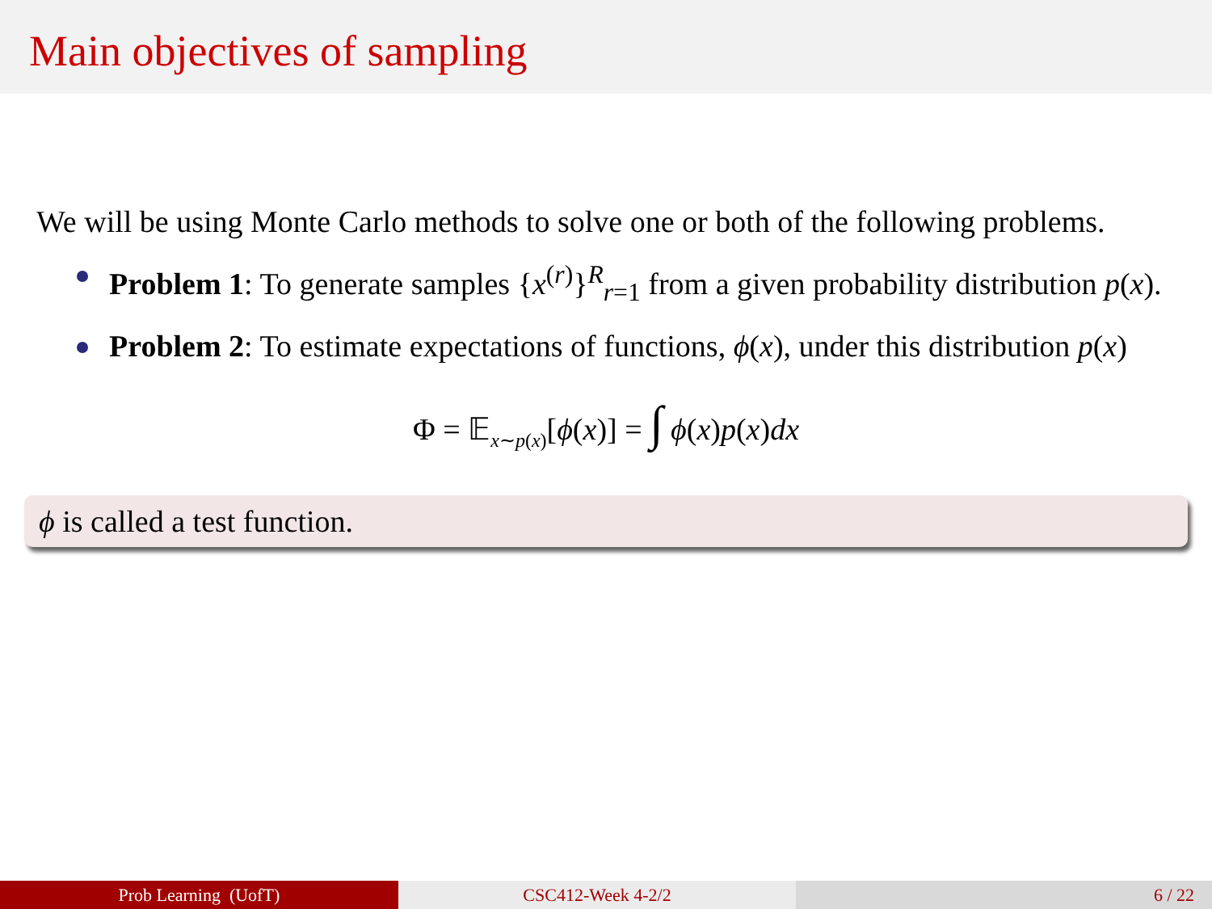Main objectives of sampling
We will be using Monte Carlo methods to solve one or both of the following problems.
Problem 1: To generate samples {x<sup>(r)</sup>}<sup>R</sup><sub>r=1</sub> from a given probability distribution p(x).
Problem 2: To estimate expectations of functions, ϕ(x), under this distribution p(x)
Φ = 𝔼<sub>x∼p(x)</sub>[ϕ(x)] = ∫ ϕ(x)p(x)dx
ϕ is called a test function.
Prob Learning (UofT) CSC412-Week 4-2/2 6 / 22